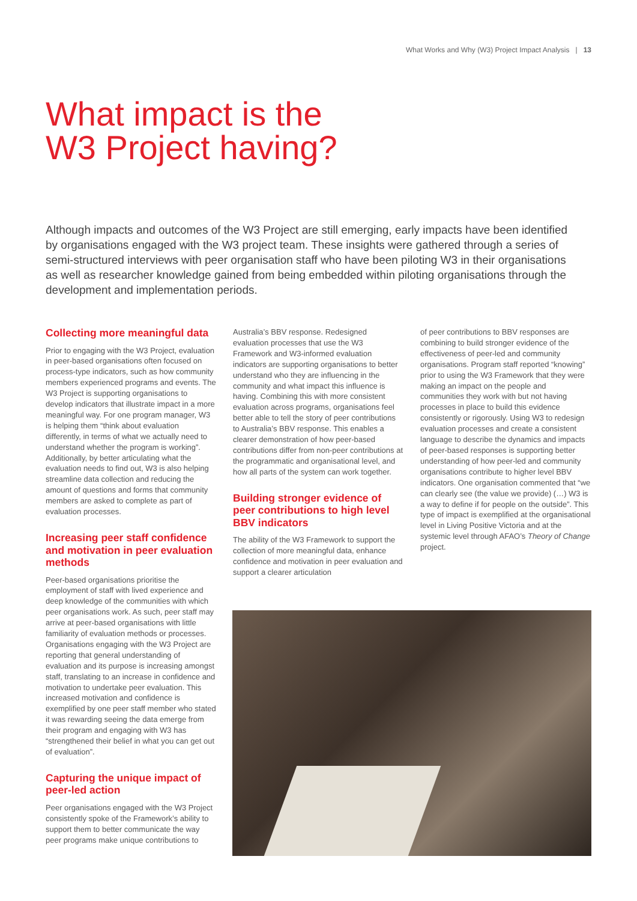What Works and Why (W3) Project Impact Analysis | 13
What impact is the
W3 Project having?
Although impacts and outcomes of the W3 Project are still emerging, early impacts have been identified by organisations engaged with the W3 project team. These insights were gathered through a series of semi-structured interviews with peer organisation staff who have been piloting W3 in their organisations as well as researcher knowledge gained from being embedded within piloting organisations through the development and implementation periods.
Collecting more meaningful data
Prior to engaging with the W3 Project, evaluation in peer-based organisations often focused on process-type indicators, such as how community members experienced programs and events. The W3 Project is supporting organisations to develop indicators that illustrate impact in a more meaningful way. For one program manager, W3 is helping them “think about evaluation differently, in terms of what we actually need to understand whether the program is working”. Additionally, by better articulating what the evaluation needs to find out, W3 is also helping streamline data collection and reducing the amount of questions and forms that community members are asked to complete as part of evaluation processes.
Increasing peer staff confidence and motivation in peer evaluation methods
Peer-based organisations prioritise the employment of staff with lived experience and deep knowledge of the communities with which peer organisations work. As such, peer staff may arrive at peer-based organisations with little familiarity of evaluation methods or processes. Organisations engaging with the W3 Project are reporting that general understanding of evaluation and its purpose is increasing amongst staff, translating to an increase in confidence and motivation to undertake peer evaluation. This increased motivation and confidence is exemplified by one peer staff member who stated it was rewarding seeing the data emerge from their program and engaging with W3 has “strengthened their belief in what you can get out of evaluation”.
Capturing the unique impact of peer-led action
Peer organisations engaged with the W3 Project consistently spoke of the Framework’s ability to support them to better communicate the way peer programs make unique contributions to
Australia’s BBV response. Redesigned evaluation processes that use the W3 Framework and W3-informed evaluation indicators are supporting organisations to better understand who they are influencing in the community and what impact this influence is having. Combining this with more consistent evaluation across programs, organisations feel better able to tell the story of peer contributions to Australia’s BBV response. This enables a clearer demonstration of how peer-based contributions differ from non-peer contributions at the programmatic and organisational level, and how all parts of the system can work together.
Building stronger evidence of peer contributions to high level BBV indicators
The ability of the W3 Framework to support the collection of more meaningful data, enhance confidence and motivation in peer evaluation and support a clearer articulation
of peer contributions to BBV responses are combining to build stronger evidence of the effectiveness of peer-led and community organisations. Program staff reported “knowing” prior to using the W3 Framework that they were making an impact on the people and communities they work with but not having processes in place to build this evidence consistently or rigorously. Using W3 to redesign evaluation processes and create a consistent language to describe the dynamics and impacts of peer-based responses is supporting better understanding of how peer-led and community organisations contribute to higher level BBV indicators. One organisation commented that “we can clearly see (the value we provide) (…) W3 is a way to define if for people on the outside”. This type of impact is exemplified at the organisational level in Living Positive Victoria and at the systemic level through AFAO’s Theory of Change project.